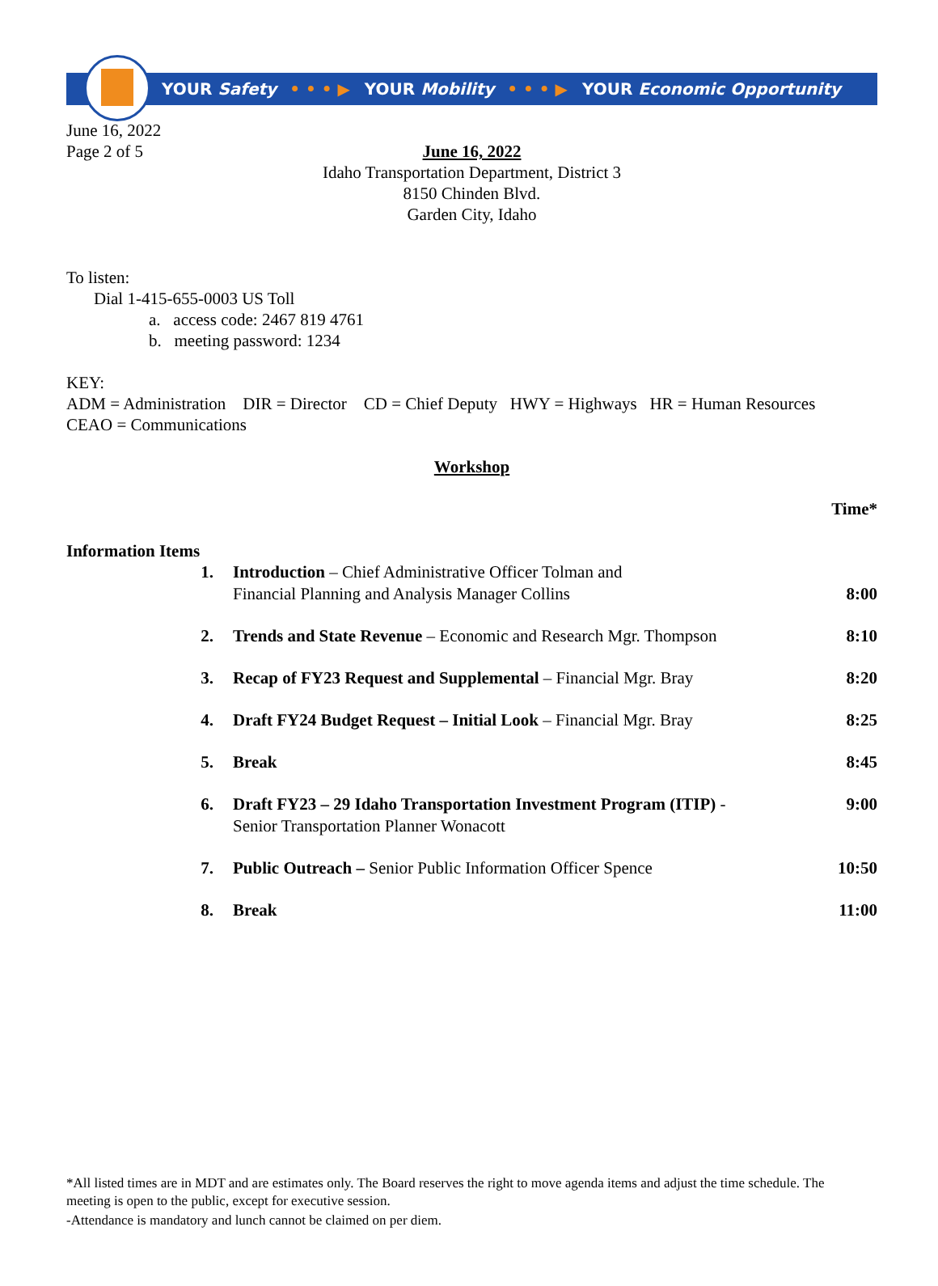YOUR Safety • • • ▶ YOUR Mobility • • • ▶ YOUR Economic Opportunity
June 16, 2022
Page 2 of 5
June 16, 2022
Idaho Transportation Department, District 3
8150 Chinden Blvd.
Garden City, Idaho
To listen:
Dial 1-415-655-0003 US Toll
a. access code: 2467 819 4761
b. meeting password: 1234
KEY:
ADM = Administration DIR = Director CD = Chief Deputy HWY = Highways HR = Human Resources
CEAO = Communications
Workshop
Time*
Information Items
| 1. | Introduction – Chief Administrative Officer Tolman and Financial Planning and Analysis Manager Collins | 8:00 |
| 2. | Trends and State Revenue – Economic and Research Mgr. Thompson | 8:10 |
| 3. | Recap of FY23 Request and Supplemental – Financial Mgr. Bray | 8:20 |
| 4. | Draft FY24 Budget Request – Initial Look – Financial Mgr. Bray | 8:25 |
| 5. | Break | 8:45 |
| 6. | Draft FY23 – 29 Idaho Transportation Investment Program (ITIP) - Senior Transportation Planner Wonacott | 9:00 |
| 7. | Public Outreach – Senior Public Information Officer Spence | 10:50 |
| 8. | Break | 11:00 |
*All listed times are in MDT and are estimates only. The Board reserves the right to move agenda items and adjust the time schedule. The meeting is open to the public, except for executive session.
-Attendance is mandatory and lunch cannot be claimed on per diem.